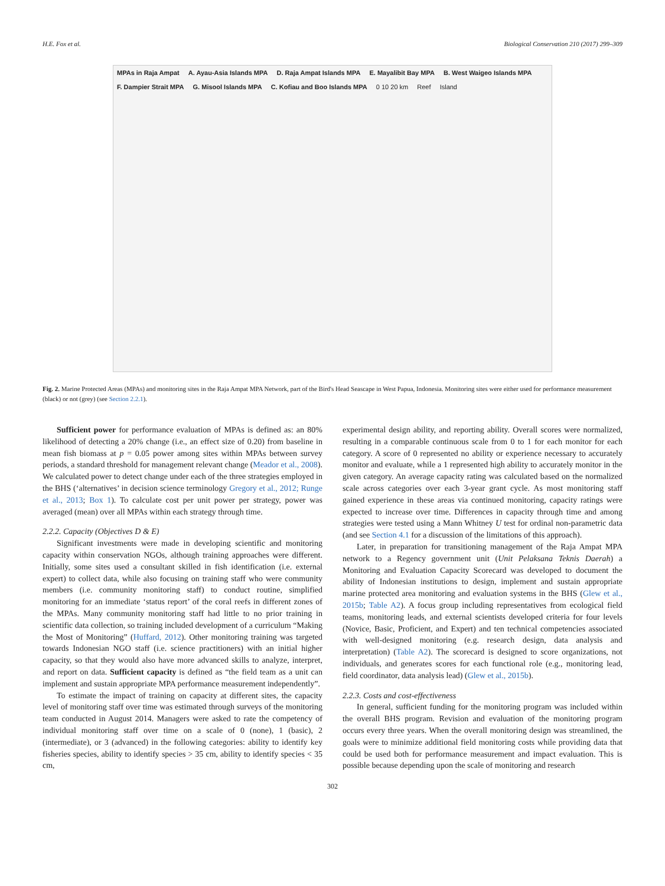H.E. Fox et al. Biological Conservation 210 (2017) 299–309
MPAs in Raja Ampat A. Ayau-Asia Islands MPA D. Raja Ampat Islands MPA E. Mayalibit Bay MPA B. West Waigeo Islands MPA F. Dampier Strait MPA G. Misool Islands MPA C. Kofiau and Boo Islands MPA 0 10 20 km Reef Island
Fig. 2. Marine Protected Areas (MPAs) and monitoring sites in the Raja Ampat MPA Network, part of the Bird's Head Seascape in West Papua, Indonesia. Monitoring sites were either used for performance measurement (black) or not (grey) (see Section 2.2.1).
Sufficient power for performance evaluation of MPAs is defined as: an 80% likelihood of detecting a 20% change (i.e., an effect size of 0.20) from baseline in mean fish biomass at p = 0.05 power among sites within MPAs between survey periods, a standard threshold for management relevant change (Meador et al., 2008). We calculated power to detect change under each of the three strategies employed in the BHS (‘alternatives’ in decision science terminology Gregory et al., 2012; Runge et al., 2013; Box 1). To calculate cost per unit power per strategy, power was averaged (mean) over all MPAs within each strategy through time.
2.2.2. Capacity (Objectives D & E)
Significant investments were made in developing scientific and monitoring capacity within conservation NGOs, although training approaches were different. Initially, some sites used a consultant skilled in fish identification (i.e. external expert) to collect data, while also focusing on training staff who were community members (i.e. community monitoring staff) to conduct routine, simplified monitoring for an immediate ‘status report’ of the coral reefs in different zones of the MPAs. Many community monitoring staff had little to no prior training in scientific data collection, so training included development of a curriculum “Making the Most of Monitoring” (Huffard, 2012). Other monitoring training was targeted towards Indonesian NGO staff (i.e. science practitioners) with an initial higher capacity, so that they would also have more advanced skills to analyze, interpret, and report on data. Sufficient capacity is defined as “the field team as a unit can implement and sustain appropriate MPA performance measurement independently”.
To estimate the impact of training on capacity at different sites, the capacity level of monitoring staff over time was estimated through surveys of the monitoring team conducted in August 2014. Managers were asked to rate the competency of individual monitoring staff over time on a scale of 0 (none), 1 (basic), 2 (intermediate), or 3 (advanced) in the following categories: ability to identify key fisheries species, ability to identify species > 35 cm, ability to identify species < 35 cm,
experimental design ability, and reporting ability. Overall scores were normalized, resulting in a comparable continuous scale from 0 to 1 for each monitor for each category. A score of 0 represented no ability or experience necessary to accurately monitor and evaluate, while a 1 represented high ability to accurately monitor in the given category. An average capacity rating was calculated based on the normalized scale across categories over each 3-year grant cycle. As most monitoring staff gained experience in these areas via continued monitoring, capacity ratings were expected to increase over time. Differences in capacity through time and among strategies were tested using a Mann Whitney U test for ordinal non-parametric data (and see Section 4.1 for a discussion of the limitations of this approach).
Later, in preparation for transitioning management of the Raja Ampat MPA network to a Regency government unit (Unit Pelaksana Teknis Daerah) a Monitoring and Evaluation Capacity Scorecard was developed to document the ability of Indonesian institutions to design, implement and sustain appropriate marine protected area monitoring and evaluation systems in the BHS (Glew et al., 2015b; Table A2). A focus group including representatives from ecological field teams, monitoring leads, and external scientists developed criteria for four levels (Novice, Basic, Proficient, and Expert) and ten technical competencies associated with well-designed monitoring (e.g. research design, data analysis and interpretation) (Table A2). The scorecard is designed to score organizations, not individuals, and generates scores for each functional role (e.g., monitoring lead, field coordinator, data analysis lead) (Glew et al., 2015b).
2.2.3. Costs and cost-effectiveness
In general, sufficient funding for the monitoring program was included within the overall BHS program. Revision and evaluation of the monitoring program occurs every three years. When the overall monitoring design was streamlined, the goals were to minimize additional field monitoring costs while providing data that could be used both for performance measurement and impact evaluation. This is possible because depending upon the scale of monitoring and research
302